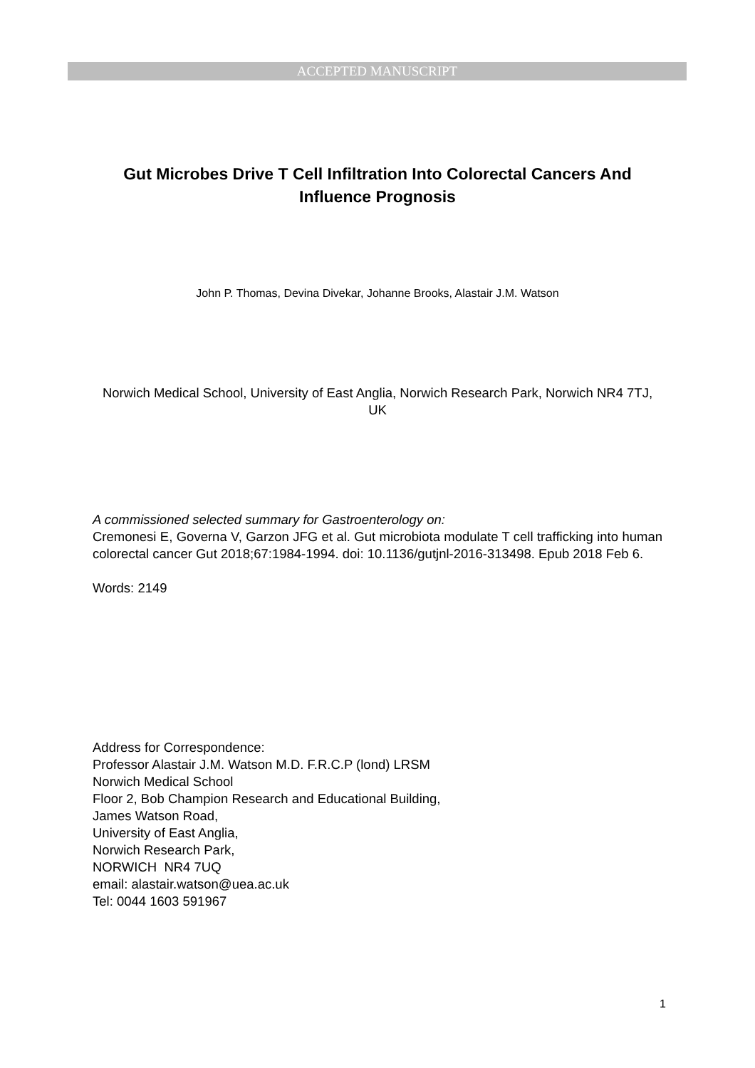ACCEPTED MANUSCRIPT
Gut Microbes Drive T Cell Infiltration Into Colorectal Cancers And Influence Prognosis
John P. Thomas, Devina Divekar, Johanne Brooks, Alastair J.M. Watson
Norwich Medical School, University of East Anglia, Norwich Research Park, Norwich NR4 7TJ, UK
A commissioned selected summary for Gastroenterology on:
Cremonesi E, Governa V, Garzon JFG et al. Gut microbiota modulate T cell trafficking into human colorectal cancer Gut 2018;67:1984-1994. doi: 10.1136/gutjnl-2016-313498. Epub 2018 Feb 6.
Words: 2149
Address for Correspondence:
Professor Alastair J.M. Watson M.D. F.R.C.P (lond) LRSM
Norwich Medical School
Floor 2, Bob Champion Research and Educational Building,
James Watson Road,
University of East Anglia,
Norwich Research Park,
NORWICH NR4 7UQ
email: alastair.watson@uea.ac.uk
Tel: 0044 1603 591967
1